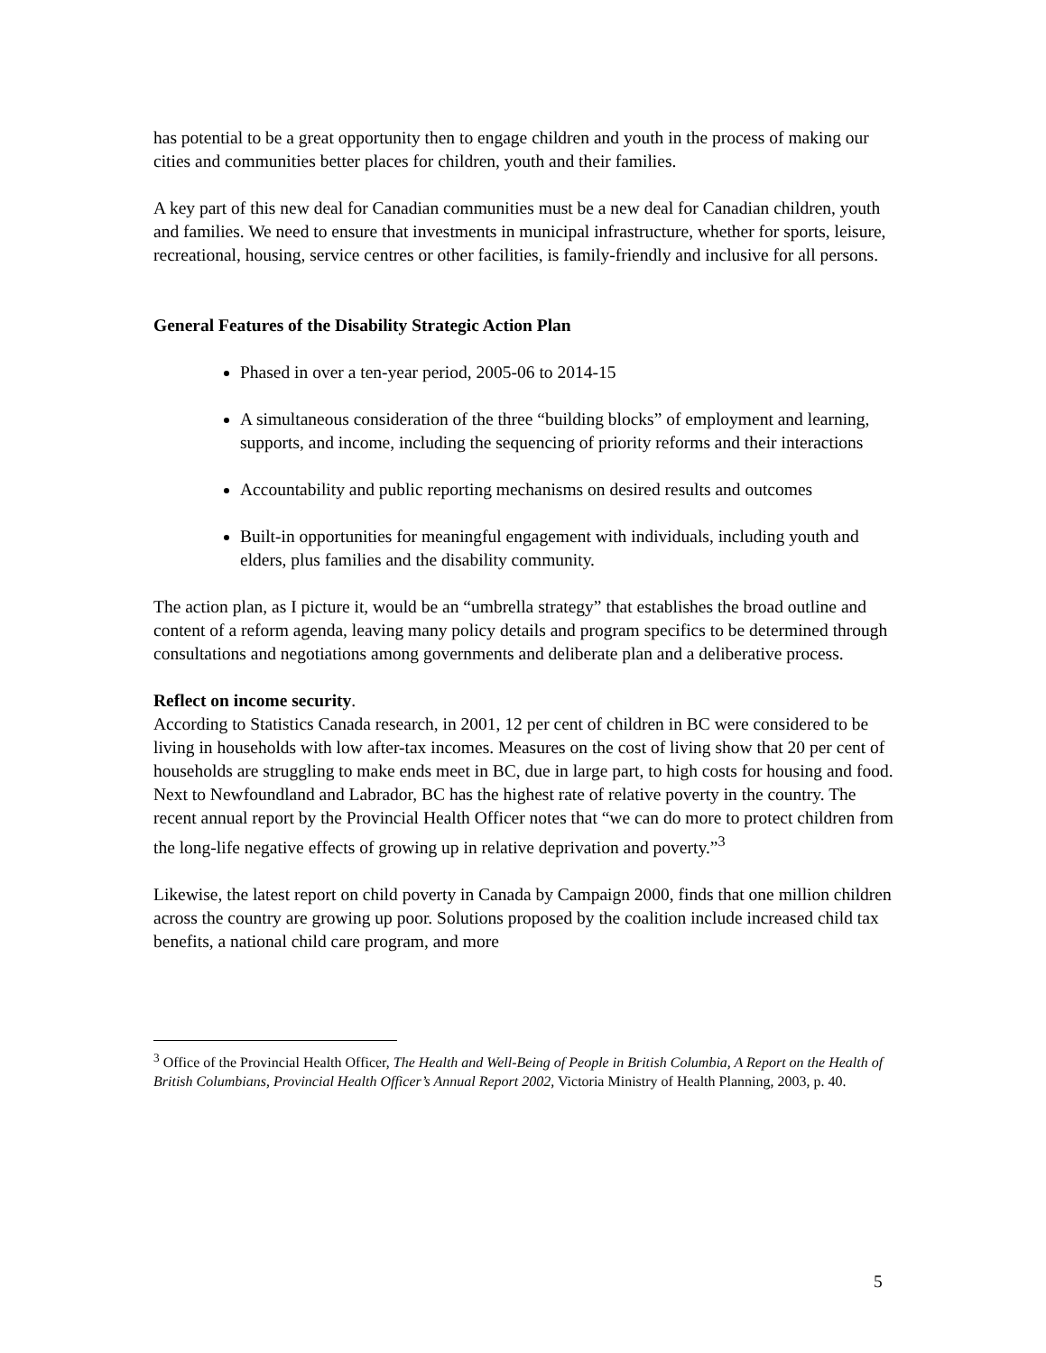has potential to be a great opportunity then to engage children and youth in the process of making our cities and communities better places for children, youth and their families.
A key part of this new deal for Canadian communities must be a new deal for Canadian children, youth and families. We need to ensure that investments in municipal infrastructure, whether for sports, leisure, recreational, housing, service centres or other facilities, is family-friendly and inclusive for all persons.
General Features of the Disability Strategic Action Plan
Phased in over a ten-year period, 2005-06 to 2014-15
A simultaneous consideration of the three “building blocks” of employment and learning, supports, and income, including the sequencing of priority reforms and their interactions
Accountability and public reporting mechanisms on desired results and outcomes
Built-in opportunities for meaningful engagement with individuals, including youth and elders, plus families and the disability community.
The action plan, as I picture it, would be an “umbrella strategy” that establishes the broad outline and content of a reform agenda, leaving many policy details and program specifics to be determined through consultations and negotiations among governments and deliberate plan and a deliberative process.
Reflect on income security.
According to Statistics Canada research, in 2001, 12 per cent of children in BC were considered to be living in households with low after-tax incomes. Measures on the cost of living show that 20 per cent of households are struggling to make ends meet in BC, due in large part, to high costs for housing and food. Next to Newfoundland and Labrador, BC has the highest rate of relative poverty in the country. The recent annual report by the Provincial Health Officer notes that “we can do more to protect children from the long-life negative effects of growing up in relative deprivation and poverty.”<sup>3</sup>
Likewise, the latest report on child poverty in Canada by Campaign 2000, finds that one million children across the country are growing up poor. Solutions proposed by the coalition include increased child tax benefits, a national child care program, and more
<sup>3</sup> Office of the Provincial Health Officer, The Health and Well-Being of People in British Columbia, A Report on the Health of British Columbians, Provincial Health Officer’s Annual Report 2002, Victoria Ministry of Health Planning, 2003, p. 40.
5